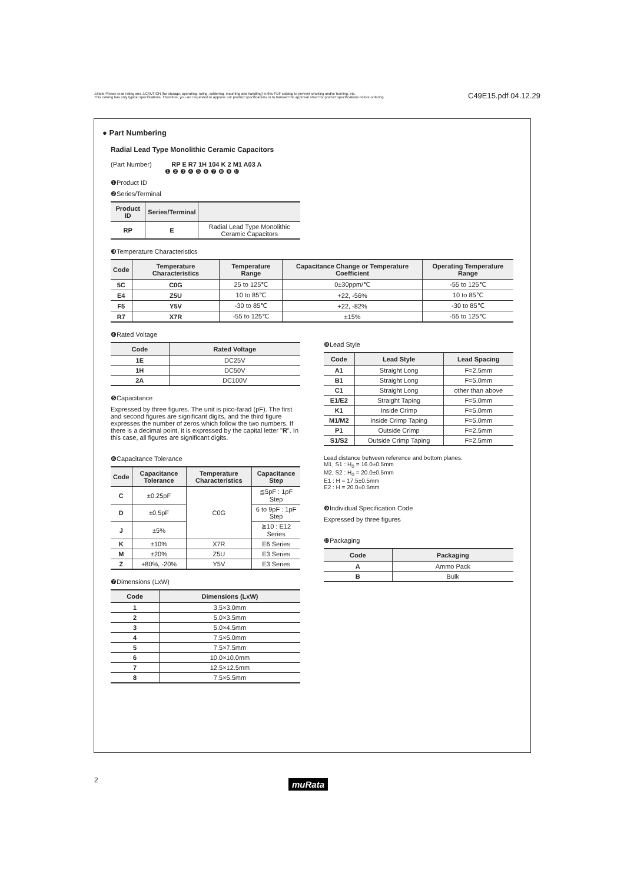⚠Note Please read rating and ⚠CAUTION (for storage, operating, rating, soldering, mounting and handling) in this PDF catalog to prevent smoking and/or burning, etc.
This catalog has only typical specifications. Therefore, you are requested to approve our product specifications or to transact the approval sheet for product specifications before ordering.
C49E15.pdf 04.12.29
● Part Numbering
Radial Lead Type Monolithic Ceramic Capacitors
(Part Number) RP E R7 1H 104 K 2 M1 A03 A
❶ ❷ ❸ ❹ ❺ ❻ ❼ ❽ ❾ ❿
❶Product ID
❷Series/Terminal
| Product ID | Series/Terminal | |
| --- | --- | --- |
| RP | E | Radial Lead Type Monolithic Ceramic Capacitors |
❸Temperature Characteristics
| Code | Temperature Characteristics | Temperature Range | Capacitance Change or Temperature Coefficient | Operating Temperature Range |
| --- | --- | --- | --- | --- |
| 5C | C0G | 25 to 125℃ | 0±30ppm/℃ | -55 to 125℃ |
| E4 | Z5U | 10 to 85℃ | +22, -56% | 10 to 85℃ |
| F5 | Y5V | -30 to 85℃ | +22, -82% | -30 to 85℃ |
| R7 | X7R | -55 to 125℃ | ±15% | -55 to 125℃ |
❹Rated Voltage
| Code | Rated Voltage |
| --- | --- |
| 1E | DC25V |
| 1H | DC50V |
| 2A | DC100V |
❺Capacitance
Expressed by three figures. The unit is pico-farad (pF). The first and second figures are significant digits, and the third figure expresses the number of zeros which follow the two numbers. If there is a decimal point, it is expressed by the capital letter "R". In this case, all figures are significant digits.
❻Capacitance Tolerance
| Code | Capacitance Tolerance | Temperature Characteristics | Capacitance Step |
| --- | --- | --- | --- |
| C | ±0.25pF | C0G | ≦5pF : 1pF Step |
| D | ±0.5pF | | 6 to 9pF : 1pF Step |
| J | ±5% | | ≧10 : E12 Series |
| K | ±10% | X7R | E6 Series |
| M | ±20% | Z5U | E3 Series |
| Z | +80%, -20% | Y5V | E3 Series |
❼Dimensions (LxW)
| Code | Dimensions (LxW) |
| --- | --- |
| 1 | 3.5×3.0mm |
| 2 | 5.0×3.5mm |
| 3 | 5.0×4.5mm |
| 4 | 7.5×5.0mm |
| 5 | 7.5×7.5mm |
| 6 | 10.0×10.0mm |
| 7 | 12.5×12.5mm |
| 8 | 7.5×5.5mm |
❽Lead Style
| Code | Lead Style | Lead Spacing |
| --- | --- | --- |
| A1 | Straight Long | F=2.5mm |
| B1 | Straight Long | F=5.0mm |
| C1 | Straight Long | other than above |
| E1/E2 | Straight Taping | F=5.0mm |
| K1 | Inside Crimp | F=5.0mm |
| M1/M2 | Inside Crimp Taping | F=5.0mm |
| P1 | Outside Crimp | F=2.5mm |
| S1/S2 | Outside Crimp Taping | F=2.5mm |
Lead distance between reference and bottom planes.
M1, S1 : H<sub>0</sub> = 16.0±0.5mm
M2, S2 : H<sub>0</sub> = 20.0±0.5mm
E1 : H = 17.5±0.5mm
E2 : H = 20.0±0.5mm
❾Individual Specification Code
Expressed by three figures
❿Packaging
| Code | Packaging |
| --- | --- |
| A | Ammo Pack |
| B | Bulk |
2 muRata